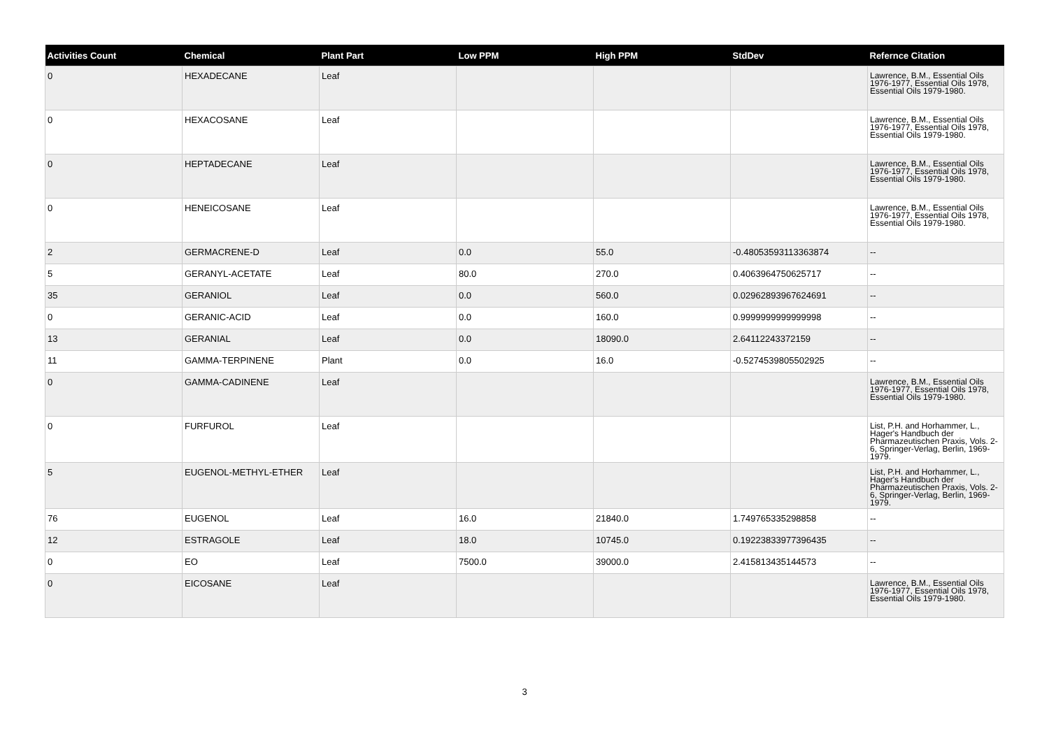| Activities Count | Chemical | Plant Part | Low PPM | High PPM | StdDev | Refernce Citation |
| --- | --- | --- | --- | --- | --- | --- |
| 0 | HEXADECANE | Leaf | | | | Lawrence, B.M., Essential Oils 1976-1977, Essential Oils 1978, Essential Oils 1979-1980. |
| 0 | HEXACOSANE | Leaf | | | | Lawrence, B.M., Essential Oils 1976-1977, Essential Oils 1978, Essential Oils 1979-1980. |
| 0 | HEPTADECANE | Leaf | | | | Lawrence, B.M., Essential Oils 1976-1977, Essential Oils 1978, Essential Oils 1979-1980. |
| 0 | HENEICOSANE | Leaf | | | | Lawrence, B.M., Essential Oils 1976-1977, Essential Oils 1978, Essential Oils 1979-1980. |
| 2 | GERMACRENE-D | Leaf | 0.0 | 55.0 | -0.48053593113363874 | -- |
| 5 | GERANYL-ACETATE | Leaf | 80.0 | 270.0 | 0.4063964750625717 | -- |
| 35 | GERANIOL | Leaf | 0.0 | 560.0 | 0.02962893967624691 | -- |
| 0 | GERANIC-ACID | Leaf | 0.0 | 160.0 | 0.9999999999999998 | -- |
| 13 | GERANIAL | Leaf | 0.0 | 18090.0 | 2.64112243372159 | -- |
| 11 | GAMMA-TERPINENE | Plant | 0.0 | 16.0 | -0.5274539805502925 | -- |
| 0 | GAMMA-CADINENE | Leaf | | | | Lawrence, B.M., Essential Oils 1976-1977, Essential Oils 1978, Essential Oils 1979-1980. |
| 0 | FURFUROL | Leaf | | | | List, P.H. and Horhammer, L., Hager's Handbuch der Pharmazeutischen Praxis, Vols. 2-6, Springer-Verlag, Berlin, 1969-1979. |
| 5 | EUGENOL-METHYL-ETHER | Leaf | | | | List, P.H. and Horhammer, L., Hager's Handbuch der Pharmazeutischen Praxis, Vols. 2-6, Springer-Verlag, Berlin, 1969-1979. |
| 76 | EUGENOL | Leaf | 16.0 | 21840.0 | 1.749765335298858 | -- |
| 12 | ESTRAGOLE | Leaf | 18.0 | 10745.0 | 0.19223833977396435 | -- |
| 0 | EO | Leaf | 7500.0 | 39000.0 | 2.415813435144573 | -- |
| 0 | EICOSANE | Leaf | | | | Lawrence, B.M., Essential Oils 1976-1977, Essential Oils 1978, Essential Oils 1979-1980. |
3